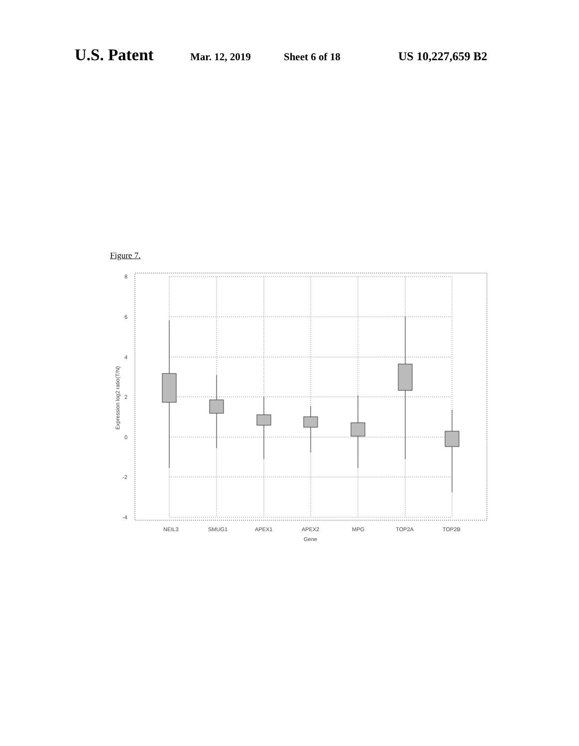U.S. Patent Mar. 12, 2019 Sheet 6 of 18 US 10,227,659 B2
Figure 7.
8
6
4
2
0
-2
-4
NEIL3
SMUG1
APEX1
APEX2
MPG
TOP2A
TOP2B
Gene
Expression log2 ratio(T/N)